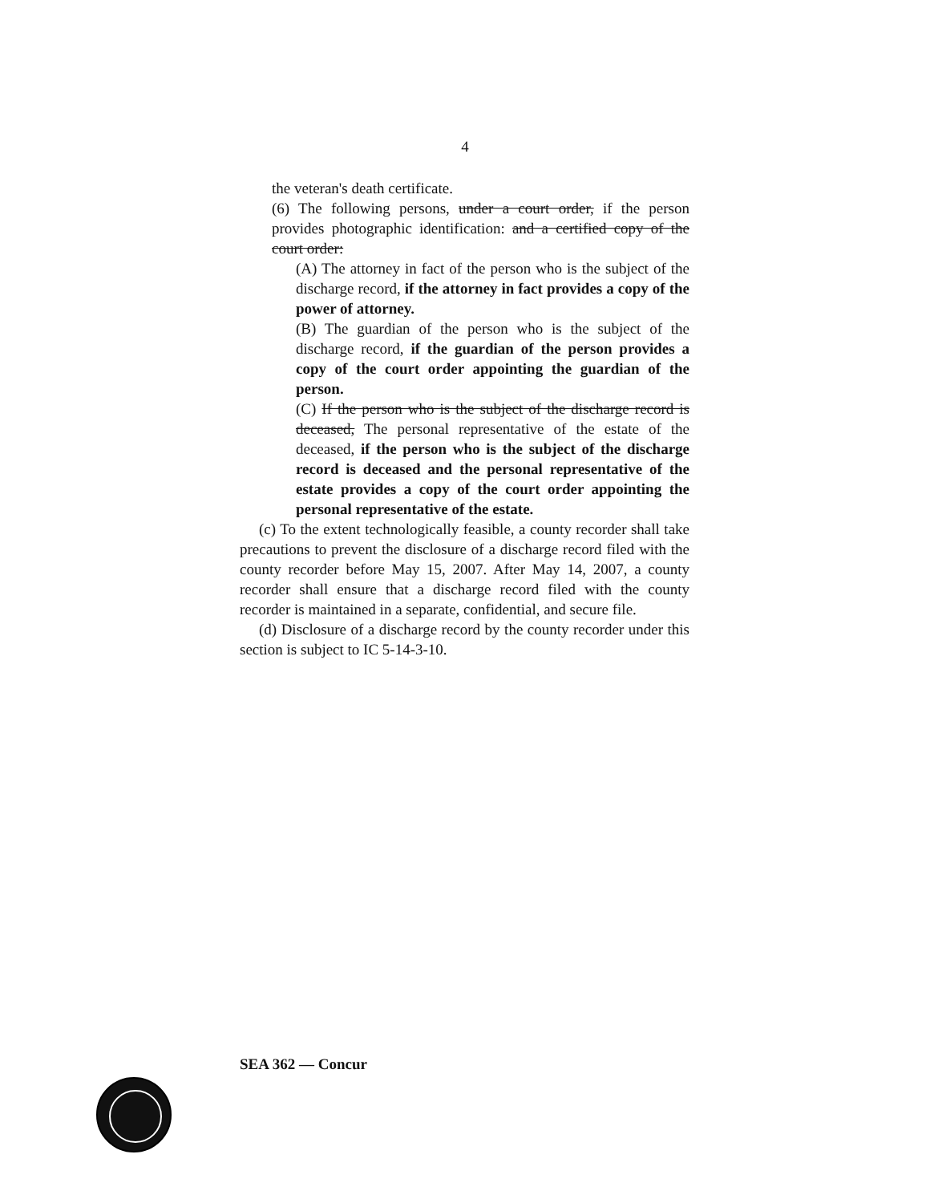4
the veteran's death certificate.
(6) The following persons, under a court order, if the person provides photographic identification: and a certified copy of the court order:
(A) The attorney in fact of the person who is the subject of the discharge record, if the attorney in fact provides a copy of the power of attorney.
(B) The guardian of the person who is the subject of the discharge record, if the guardian of the person provides a copy of the court order appointing the guardian of the person.
(C) If the person who is the subject of the discharge record is deceased, The personal representative of the estate of the deceased, if the person who is the subject of the discharge record is deceased and the personal representative of the estate provides a copy of the court order appointing the personal representative of the estate.
(c) To the extent technologically feasible, a county recorder shall take precautions to prevent the disclosure of a discharge record filed with the county recorder before May 15, 2007. After May 14, 2007, a county recorder shall ensure that a discharge record filed with the county recorder is maintained in a separate, confidential, and secure file.
(d) Disclosure of a discharge record by the county recorder under this section is subject to IC 5-14-3-10.
SEA 362 — Concur